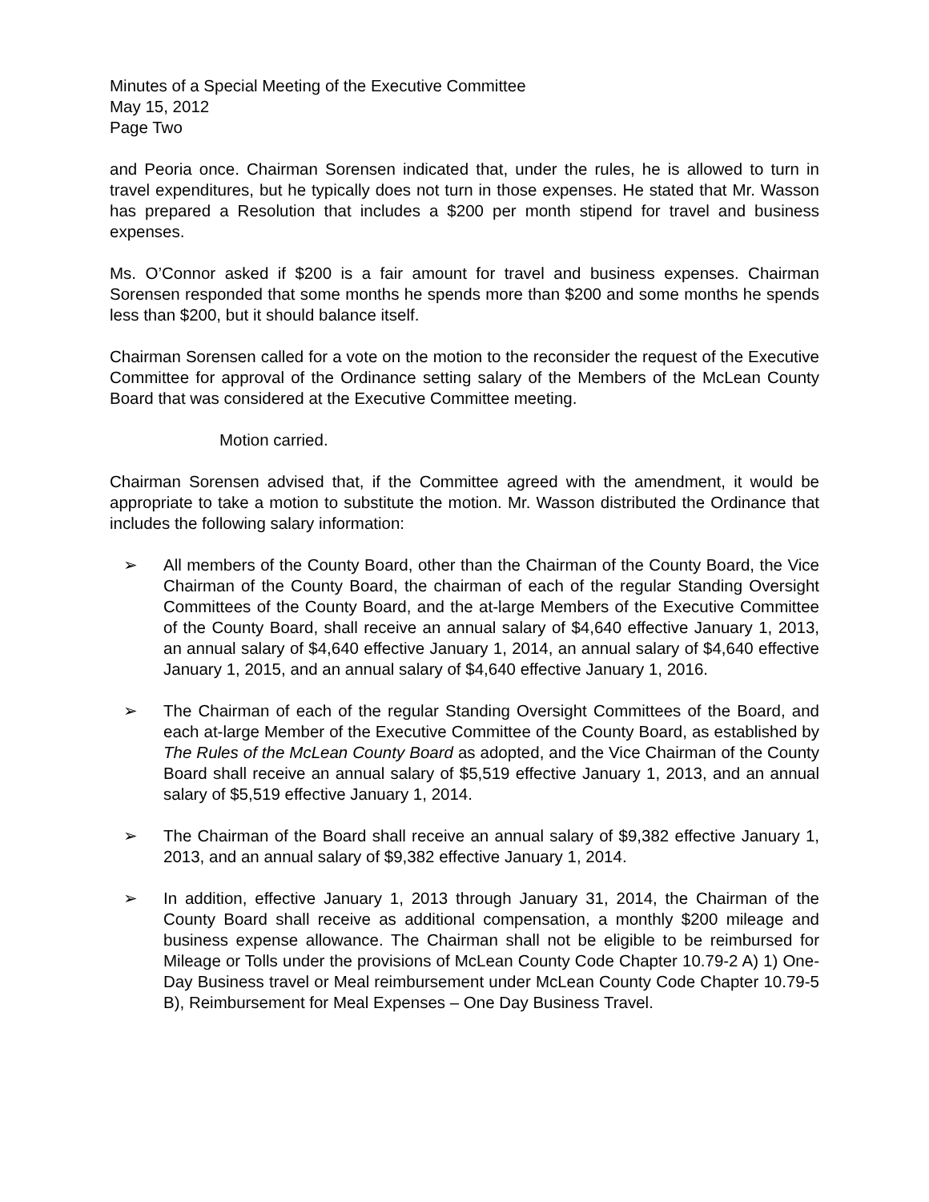Minutes of a Special Meeting of the Executive Committee
May 15, 2012
Page Two
and Peoria once. Chairman Sorensen indicated that, under the rules, he is allowed to turn in travel expenditures, but he typically does not turn in those expenses. He stated that Mr. Wasson has prepared a Resolution that includes a $200 per month stipend for travel and business expenses.
Ms. O’Connor asked if $200 is a fair amount for travel and business expenses. Chairman Sorensen responded that some months he spends more than $200 and some months he spends less than $200, but it should balance itself.
Chairman Sorensen called for a vote on the motion to the reconsider the request of the Executive Committee for approval of the Ordinance setting salary of the Members of the McLean County Board that was considered at the Executive Committee meeting.
Motion carried.
Chairman Sorensen advised that, if the Committee agreed with the amendment, it would be appropriate to take a motion to substitute the motion. Mr. Wasson distributed the Ordinance that includes the following salary information:
➢ All members of the County Board, other than the Chairman of the County Board, the Vice Chairman of the County Board, the chairman of each of the regular Standing Oversight Committees of the County Board, and the at-large Members of the Executive Committee of the County Board, shall receive an annual salary of $4,640 effective January 1, 2013, an annual salary of $4,640 effective January 1, 2014, an annual salary of $4,640 effective January 1, 2015, and an annual salary of $4,640 effective January 1, 2016.
➢ The Chairman of each of the regular Standing Oversight Committees of the Board, and each at-large Member of the Executive Committee of the County Board, as established by The Rules of the McLean County Board as adopted, and the Vice Chairman of the County Board shall receive an annual salary of $5,519 effective January 1, 2013, and an annual salary of $5,519 effective January 1, 2014.
➢ The Chairman of the Board shall receive an annual salary of $9,382 effective January 1, 2013, and an annual salary of $9,382 effective January 1, 2014.
➢ In addition, effective January 1, 2013 through January 31, 2014, the Chairman of the County Board shall receive as additional compensation, a monthly $200 mileage and business expense allowance. The Chairman shall not be eligible to be reimbursed for Mileage or Tolls under the provisions of McLean County Code Chapter 10.79-2 A) 1) One-Day Business travel or Meal reimbursement under McLean County Code Chapter 10.79-5 B), Reimbursement for Meal Expenses – One Day Business Travel.